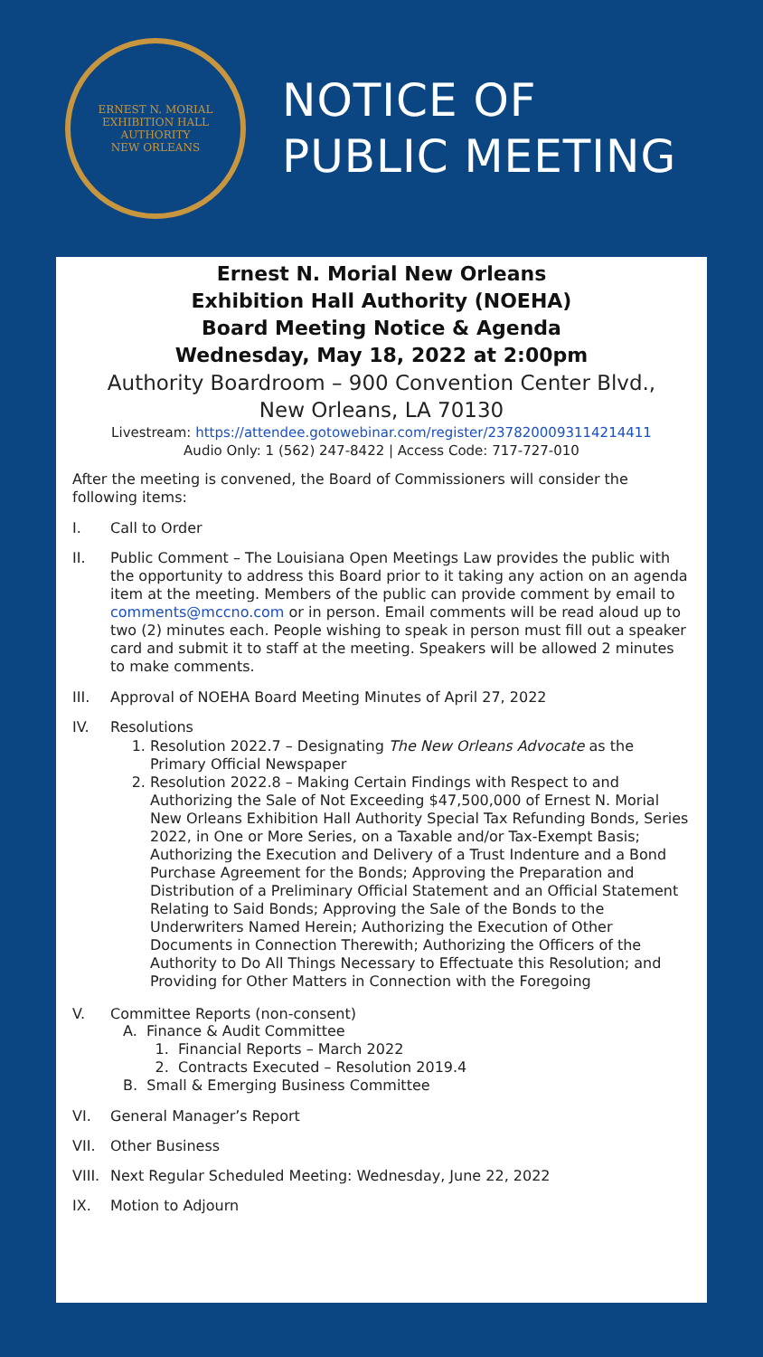ERNEST N. MORIAL
EXHIBITION HALL AUTHORITY
NEW ORLEANS
NOTICE OF
PUBLIC MEETING
Ernest N. Morial New Orleans
Exhibition Hall Authority (NOEHA)
Board Meeting Notice & Agenda
Wednesday, May 18, 2022 at 2:00pm
Authority Boardroom – 900 Convention Center Blvd.,
New Orleans, LA 70130
Livestream: https://attendee.gotowebinar.com/register/2378200093114214411
Audio Only: 1 (562) 247-8422 | Access Code: 717-727-010
After the meeting is convened, the Board of Commissioners will consider the following items:
I. Call to Order
II. Public Comment – The Louisiana Open Meetings Law provides the public with the opportunity to address this Board prior to it taking any action on an agenda item at the meeting. Members of the public can provide comment by email to comments@mccno.com or in person. Email comments will be read aloud up to two (2) minutes each. People wishing to speak in person must fill out a speaker card and submit it to staff at the meeting. Speakers will be allowed 2 minutes to make comments.
III. Approval of NOEHA Board Meeting Minutes of April 27, 2022
IV. Resolutions
1. Resolution 2022.7 – Designating The New Orleans Advocate as the Primary Official Newspaper
2. Resolution 2022.8 – Making Certain Findings with Respect to and Authorizing the Sale of Not Exceeding $47,500,000 of Ernest N. Morial New Orleans Exhibition Hall Authority Special Tax Refunding Bonds, Series 2022, in One or More Series, on a Taxable and/or Tax-Exempt Basis; Authorizing the Execution and Delivery of a Trust Indenture and a Bond Purchase Agreement for the Bonds; Approving the Preparation and Distribution of a Preliminary Official Statement and an Official Statement Relating to Said Bonds; Approving the Sale of the Bonds to the Underwriters Named Herein; Authorizing the Execution of Other Documents in Connection Therewith; Authorizing the Officers of the Authority to Do All Things Necessary to Effectuate this Resolution; and Providing for Other Matters in Connection with the Foregoing
V. Committee Reports (non-consent)
A. Finance & Audit Committee
1. Financial Reports – March 2022
2. Contracts Executed – Resolution 2019.4
B. Small & Emerging Business Committee
VI. General Manager’s Report
VII. Other Business
VIII. Next Regular Scheduled Meeting: Wednesday, June 22, 2022
IX. Motion to Adjourn